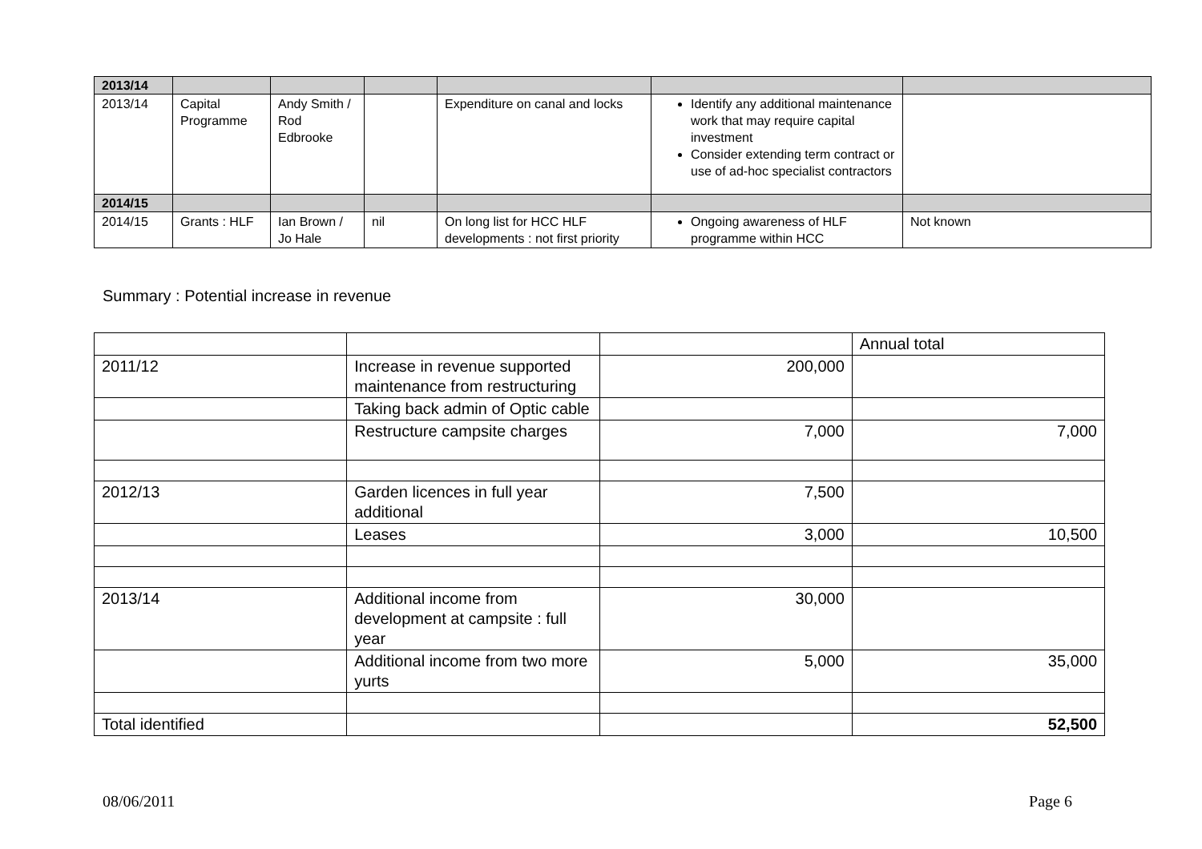| 2013/14 | | | | | | |
| 2013/14 | Capital Programme | Andy Smith / Rod Edbrooke | | Expenditure on canal and locks | Identify any additional maintenance work that may require capital investment Consider extending term contract or use of ad-hoc specialist contractors | |
| 2014/15 | | | | | | |
| 2014/15 | Grants : HLF | Ian Brown / Jo Hale | nil | On long list for HCC HLF developments : not first priority | Ongoing awareness of HLF programme within HCC | Not known |
Summary : Potential increase in revenue
| | | | Annual total |
| 2011/12 | Increase in revenue supported maintenance from restructuring | 200,000 | |
| | Taking back admin of Optic cable | | |
| | Restructure campsite charges | 7,000 | 7,000 |
| 2012/13 | Garden licences in full year additional | 7,500 | |
| | Leases | 3,000 | 10,500 |
| 2013/14 | Additional income from development at campsite : full year | 30,000 | |
| | Additional income from two more yurts | 5,000 | 35,000 |
| Total identified | | | 52,500 |
08/06/2011 Page 6